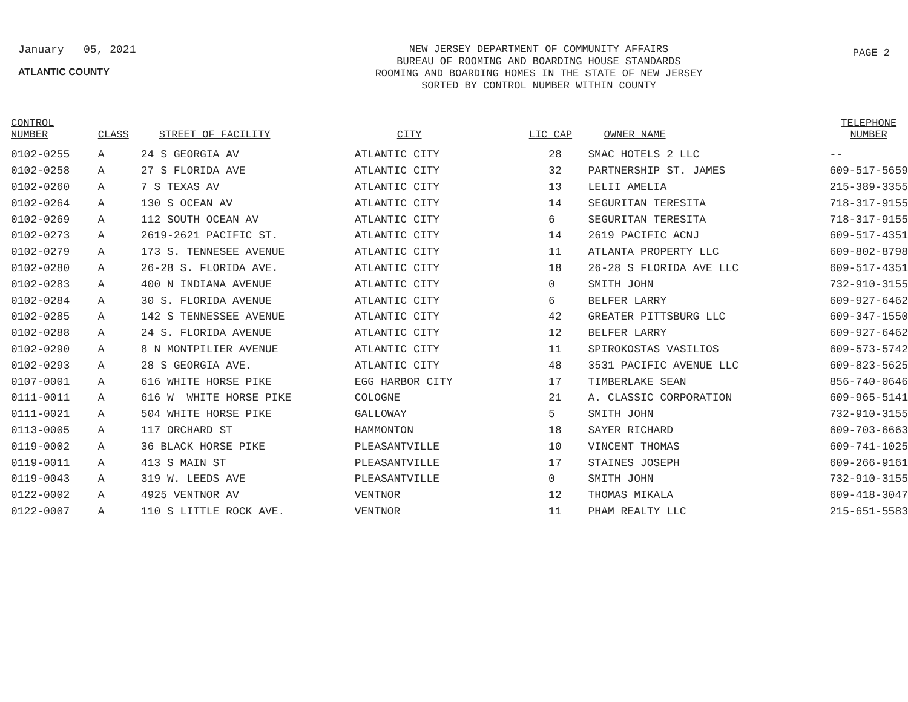January 05, 2021
ATLANTIC COUNTY
NEW JERSEY DEPARTMENT OF COMMUNITY AFFAIRS
BUREAU OF ROOMING AND BOARDING HOUSE STANDARDS
ROOMING AND BOARDING HOMES IN THE STATE OF NEW JERSEY
SORTED BY CONTROL NUMBER WITHIN COUNTY
PAGE 2
| CONTROL NUMBER | CLASS | STREET OF FACILITY | CITY | LIC CAP | OWNER NAME | TELEPHONE NUMBER |
| --- | --- | --- | --- | --- | --- | --- |
| 0102-0255 | A | 24 S GEORGIA AV | ATLANTIC CITY | 28 | SMAC HOTELS 2 LLC | -- |
| 0102-0258 | A | 27 S FLORIDA AVE | ATLANTIC CITY | 32 | PARTNERSHIP ST. JAMES | 609-517-5659 |
| 0102-0260 | A | 7 S TEXAS AV | ATLANTIC CITY | 13 | LELII AMELIA | 215-389-3355 |
| 0102-0264 | A | 130 S OCEAN AV | ATLANTIC CITY | 14 | SEGURITAN TERESITA | 718-317-9155 |
| 0102-0269 | A | 112 SOUTH OCEAN AV | ATLANTIC CITY | 6 | SEGURITAN TERESITA | 718-317-9155 |
| 0102-0273 | A | 2619-2621 PACIFIC ST. | ATLANTIC CITY | 14 | 2619 PACIFIC ACNJ | 609-517-4351 |
| 0102-0279 | A | 173 S. TENNESEE AVENUE | ATLANTIC CITY | 11 | ATLANTA PROPERTY LLC | 609-802-8798 |
| 0102-0280 | A | 26-28 S. FLORIDA AVE. | ATLANTIC CITY | 18 | 26-28 S FLORIDA AVE LLC | 609-517-4351 |
| 0102-0283 | A | 400 N INDIANA AVENUE | ATLANTIC CITY | 0 | SMITH JOHN | 732-910-3155 |
| 0102-0284 | A | 30 S. FLORIDA AVENUE | ATLANTIC CITY | 6 | BELFER LARRY | 609-927-6462 |
| 0102-0285 | A | 142 S TENNESSEE AVENUE | ATLANTIC CITY | 42 | GREATER PITTSBURG LLC | 609-347-1550 |
| 0102-0288 | A | 24 S. FLORIDA AVENUE | ATLANTIC CITY | 12 | BELFER LARRY | 609-927-6462 |
| 0102-0290 | A | 8 N MONTPILIER AVENUE | ATLANTIC CITY | 11 | SPIROKOSTAS VASILIOS | 609-573-5742 |
| 0102-0293 | A | 28 S GEORGIA AVE. | ATLANTIC CITY | 48 | 3531 PACIFIC AVENUE LLC | 609-823-5625 |
| 0107-0001 | A | 616 WHITE HORSE PIKE | EGG HARBOR CITY | 17 | TIMBERLAKE SEAN | 856-740-0646 |
| 0111-0011 | A | 616 W WHITE HORSE PIKE | COLOGNE | 21 | A. CLASSIC CORPORATION | 609-965-5141 |
| 0111-0021 | A | 504 WHITE HORSE PIKE | GALLOWAY | 5 | SMITH JOHN | 732-910-3155 |
| 0113-0005 | A | 117 ORCHARD ST | HAMMONTON | 18 | SAYER RICHARD | 609-703-6663 |
| 0119-0002 | A | 36 BLACK HORSE PIKE | PLEASANTVILLE | 10 | VINCENT THOMAS | 609-741-1025 |
| 0119-0011 | A | 413 S MAIN ST | PLEASANTVILLE | 17 | STAINES JOSEPH | 609-266-9161 |
| 0119-0043 | A | 319 W. LEEDS AVE | PLEASANTVILLE | 0 | SMITH JOHN | 732-910-3155 |
| 0122-0002 | A | 4925 VENTNOR AV | VENTNOR | 12 | THOMAS MIKALA | 609-418-3047 |
| 0122-0007 | A | 110 S LITTLE ROCK AVE. | VENTNOR | 11 | PHAM REALTY LLC | 215-651-5583 |